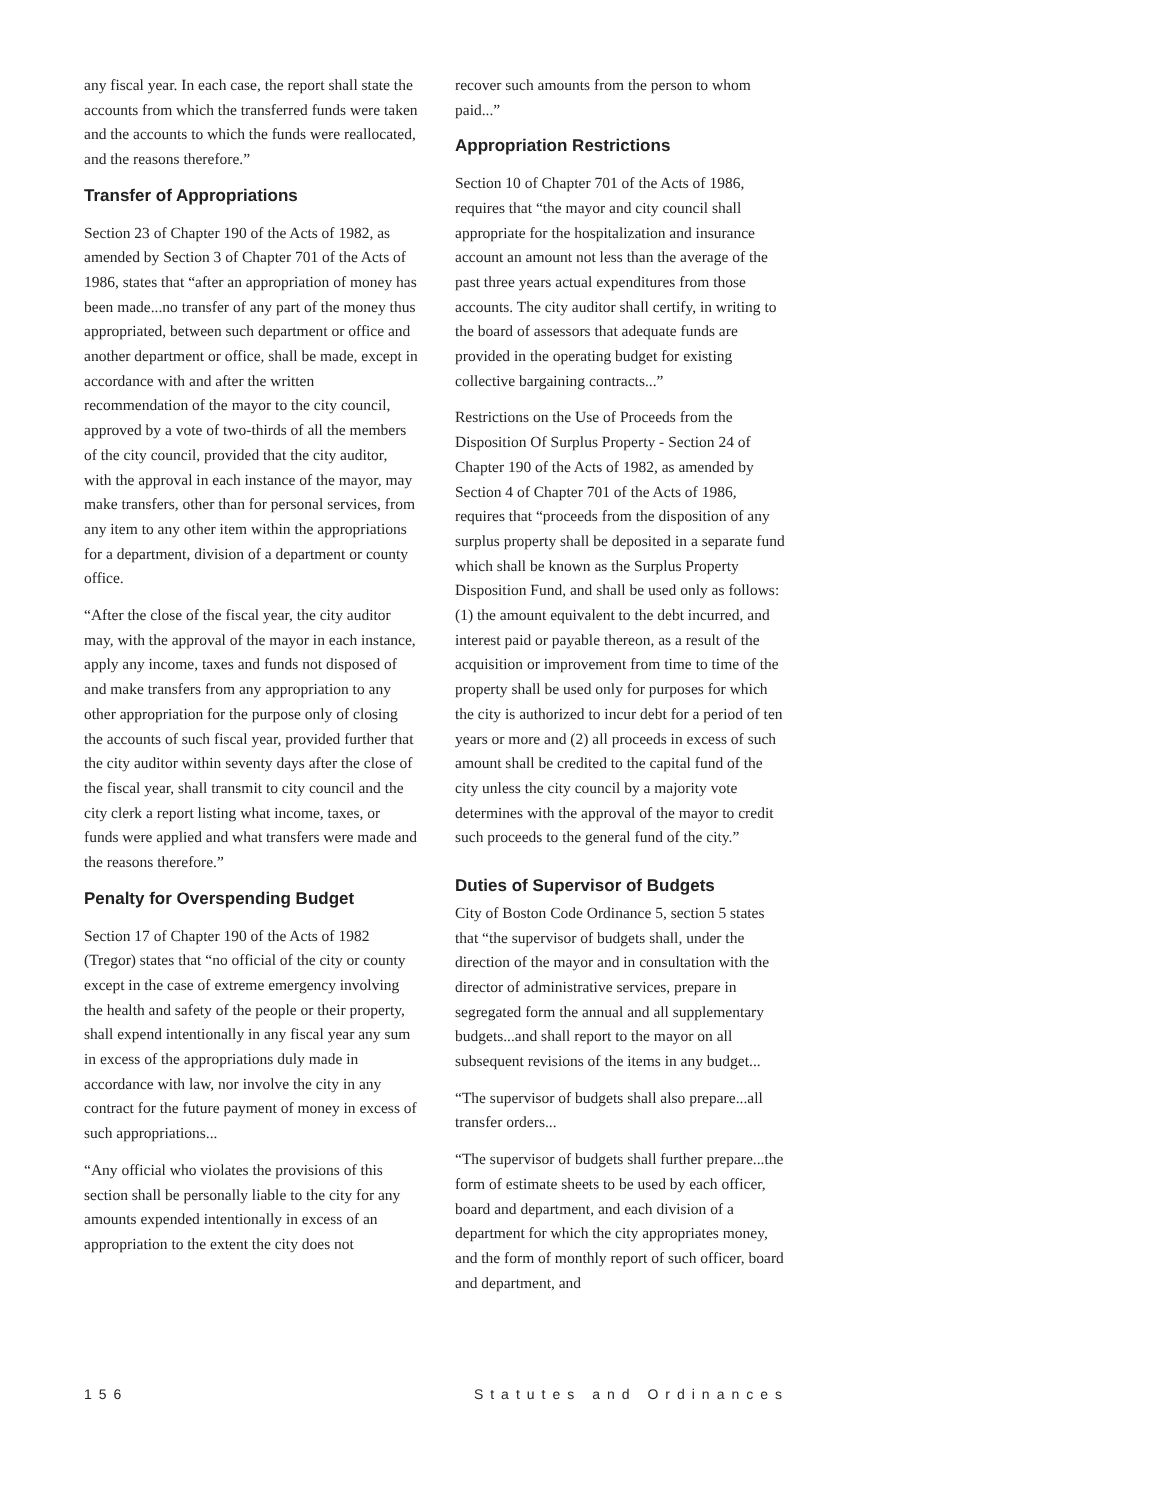any fiscal year. In each case, the report shall state the accounts from which the transferred funds were taken and the accounts to which the funds were reallocated, and the reasons therefore.”
Transfer of Appropriations
Section 23 of Chapter 190 of the Acts of 1982, as amended by Section 3 of Chapter 701 of the Acts of 1986, states that “after an appropriation of money has been made...no transfer of any part of the money thus appropriated, between such department or office and another department or office, shall be made, except in accordance with and after the written recommendation of the mayor to the city council, approved by a vote of two-thirds of all the members of the city council, provided that the city auditor, with the approval in each instance of the mayor, may make transfers, other than for personal services, from any item to any other item within the appropriations for a department, division of a department or county office.
“After the close of the fiscal year, the city auditor may, with the approval of the mayor in each instance, apply any income, taxes and funds not disposed of and make transfers from any appropriation to any other appropriation for the purpose only of closing the accounts of such fiscal year, provided further that the city auditor within seventy days after the close of the fiscal year, shall transmit to city council and the city clerk a report listing what income, taxes, or funds were applied and what transfers were made and the reasons therefore.”
Penalty for Overspending Budget
Section 17 of Chapter 190 of the Acts of 1982 (Tregor) states that “no official of the city or county except in the case of extreme emergency involving the health and safety of the people or their property, shall expend intentionally in any fiscal year any sum in excess of the appropriations duly made in accordance with law, nor involve the city in any contract for the future payment of money in excess of such appropriations...
“Any official who violates the provisions of this section shall be personally liable to the city for any amounts expended intentionally in excess of an appropriation to the extent the city does not
recover such amounts from the person to whom paid...”
Appropriation Restrictions
Section 10 of Chapter 701 of the Acts of 1986, requires that “the mayor and city council shall appropriate for the hospitalization and insurance account an amount not less than the average of the past three years actual expenditures from those accounts. The city auditor shall certify, in writing to the board of assessors that adequate funds are provided in the operating budget for existing collective bargaining contracts...”
Restrictions on the Use of Proceeds from the Disposition Of Surplus Property - Section 24 of Chapter 190 of the Acts of 1982, as amended by Section 4 of Chapter 701 of the Acts of 1986, requires that “proceeds from the disposition of any surplus property shall be deposited in a separate fund which shall be known as the Surplus Property Disposition Fund, and shall be used only as follows: (1) the amount equivalent to the debt incurred, and interest paid or payable thereon, as a result of the acquisition or improvement from time to time of the property shall be used only for purposes for which the city is authorized to incur debt for a period of ten years or more and (2) all proceeds in excess of such amount shall be credited to the capital fund of the city unless the city council by a majority vote determines with the approval of the mayor to credit such proceeds to the general fund of the city.”
Duties of Supervisor of Budgets
City of Boston Code Ordinance 5, section 5 states that “the supervisor of budgets shall, under the direction of the mayor and in consultation with the director of administrative services, prepare in segregated form the annual and all supplementary budgets...and shall report to the mayor on all subsequent revisions of the items in any budget...
“The supervisor of budgets shall also prepare...all transfer orders...
“The supervisor of budgets shall further prepare...the form of estimate sheets to be used by each officer, board and department, and each division of a department for which the city appropriates money, and the form of monthly report of such officer, board and department, and
156 Statutes and Ordinances